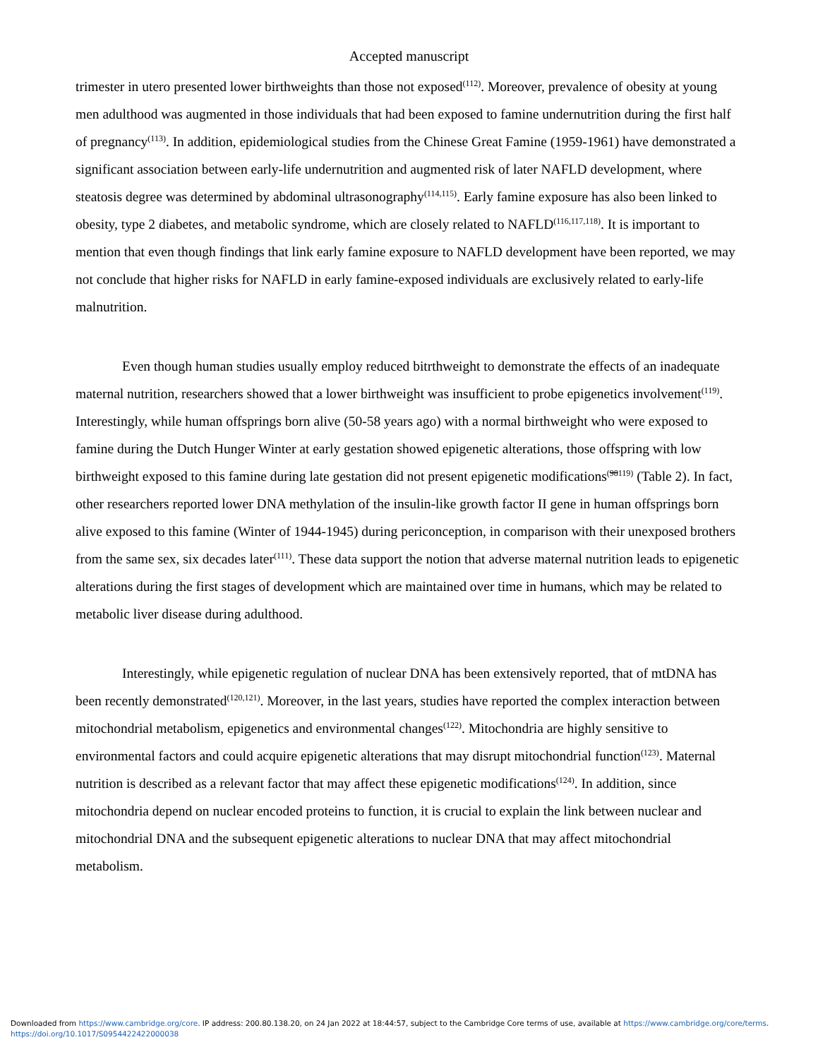Accepted manuscript
trimester in utero presented lower birthweights than those not exposed<sup>(112)</sup>. Moreover, prevalence of obesity at young men adulthood was augmented in those individuals that had been exposed to famine undernutrition during the first half of pregnancy<sup>(113)</sup>. In addition, epidemiological studies from the Chinese Great Famine (1959-1961) have demonstrated a significant association between early-life undernutrition and augmented risk of later NAFLD development, where steatosis degree was determined by abdominal ultrasonography<sup>(114,115)</sup>. Early famine exposure has also been linked to obesity, type 2 diabetes, and metabolic syndrome, which are closely related to NAFLD<sup>(116,117,118)</sup>. It is important to mention that even though findings that link early famine exposure to NAFLD development have been reported, we may not conclude that higher risks for NAFLD in early famine-exposed individuals are exclusively related to early-life malnutrition.
Even though human studies usually employ reduced bitrthweight to demonstrate the effects of an inadequate maternal nutrition, researchers showed that a lower birthweight was insufficient to probe epigenetics involvement<sup>(119)</sup>. Interestingly, while human offsprings born alive (50-58 years ago) with a normal birthweight who were exposed to famine during the Dutch Hunger Winter at early gestation showed epigenetic alterations, those offspring with low birthweight exposed to this famine during late gestation did not present epigenetic modifications<sup>(98119)</sup> (Table 2). In fact, other researchers reported lower DNA methylation of the insulin-like growth factor II gene in human offsprings born alive exposed to this famine (Winter of 1944-1945) during periconception, in comparison with their unexposed brothers from the same sex, six decades later<sup>(111)</sup>. These data support the notion that adverse maternal nutrition leads to epigenetic alterations during the first stages of development which are maintained over time in humans, which may be related to metabolic liver disease during adulthood.
Interestingly, while epigenetic regulation of nuclear DNA has been extensively reported, that of mtDNA has been recently demonstrated<sup>(120,121)</sup>. Moreover, in the last years, studies have reported the complex interaction between mitochondrial metabolism, epigenetics and environmental changes<sup>(122)</sup>. Mitochondria are highly sensitive to environmental factors and could acquire epigenetic alterations that may disrupt mitochondrial function<sup>(123)</sup>. Maternal nutrition is described as a relevant factor that may affect these epigenetic modifications<sup>(124)</sup>. In addition, since mitochondria depend on nuclear encoded proteins to function, it is crucial to explain the link between nuclear and mitochondrial DNA and the subsequent epigenetic alterations to nuclear DNA that may affect mitochondrial metabolism.
Downloaded from https://www.cambridge.org/core. IP address: 200.80.138.20, on 24 Jan 2022 at 18:44:57, subject to the Cambridge Core terms of use, available at https://www.cambridge.org/core/terms.
https://doi.org/10.1017/S0954422422000038